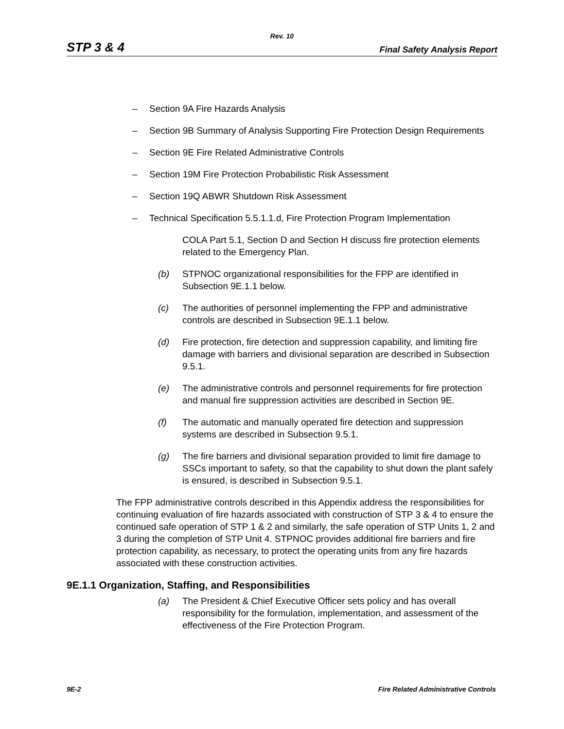Rev. 10
STP 3 & 4 Final Safety Analysis Report
– Section 9A Fire Hazards Analysis
– Section 9B Summary of Analysis Supporting Fire Protection Design Requirements
– Section 9E Fire Related Administrative Controls
– Section 19M Fire Protection Probabilistic Risk Assessment
– Section 19Q ABWR Shutdown Risk Assessment
– Technical Specification 5.5.1.1.d, Fire Protection Program Implementation
COLA Part 5.1, Section D and Section H discuss fire protection elements related to the Emergency Plan.
(b) STPNOC organizational responsibilities for the FPP are identified in Subsection 9E.1.1 below.
(c) The authorities of personnel implementing the FPP and administrative controls are described in Subsection 9E.1.1 below.
(d) Fire protection, fire detection and suppression capability, and limiting fire damage with barriers and divisional separation are described in Subsection 9.5.1.
(e) The administrative controls and personnel requirements for fire protection and manual fire suppression activities are described in Section 9E.
(f) The automatic and manually operated fire detection and suppression systems are described in Subsection 9.5.1.
(g) The fire barriers and divisional separation provided to limit fire damage to SSCs important to safety, so that the capability to shut down the plant safely is ensured, is described in Subsection 9.5.1.
The FPP administrative controls described in this Appendix address the responsibilities for continuing evaluation of fire hazards associated with construction of STP 3 & 4 to ensure the continued safe operation of STP 1 & 2 and similarly, the safe operation of STP Units 1, 2 and 3 during the completion of STP Unit 4. STPNOC provides additional fire barriers and fire protection capability, as necessary, to protect the operating units from any fire hazards associated with these construction activities.
9E.1.1 Organization, Staffing, and Responsibilities
(a) The President & Chief Executive Officer sets policy and has overall responsibility for the formulation, implementation, and assessment of the effectiveness of the Fire Protection Program.
9E-2 Fire Related Administrative Controls